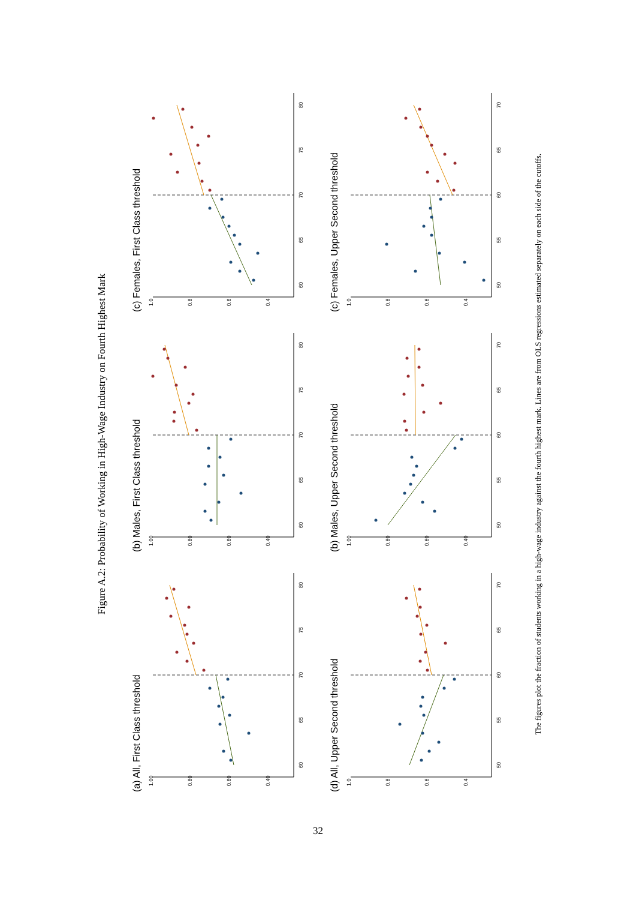Figure A.2: Probability of Working in High-Wage Industry on Fourth Highest Mark
(a) All, First Class threshold
1.00
0.80
0.60
0.40
60
65
70
75
80
(b) Males, First Class threshold
1.00
0.80
0.60
0.40
60
65
70
75
80
(c) Females, First Class threshold
1.0
0.8
0.6
0.4
60
65
70
75
80
(d) All, Upper Second threshold
1.0
0.8
0.6
0.4
50
55
60
65
70
(b) Males, Upper Second threshold
1.00
0.80
0.60
0.40
50
55
60
65
70
(c) Females, Upper Second threshold
1.0
0.8
0.6
0.4
50
55
60
65
70
The figures plot the fraction of students working in a high-wage industry against the fourth highest mark. Lines are from OLS regressions estimated separately on each side of the cutoffs.
32